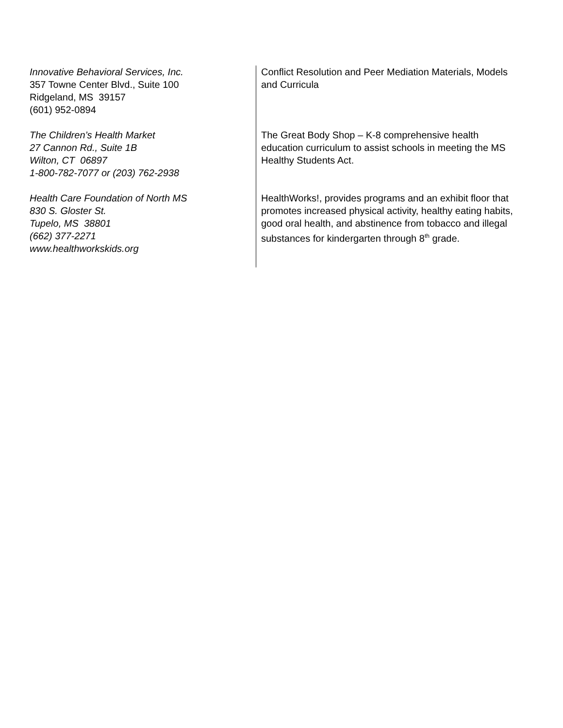| Innovative Behavioral Services, Inc. 357 Towne Center Blvd., Suite 100 Ridgeland, MS 39157 (601) 952-0894 | Conflict Resolution and Peer Mediation Materials, Models and Curricula |
| The Children’s Health Market 27 Cannon Rd., Suite 1B Wilton, CT 06897 1-800-782-7077 or (203) 762-2938 | The Great Body Shop – K-8 comprehensive health education curriculum to assist schools in meeting the MS Healthy Students Act. |
| Health Care Foundation of North MS 830 S. Gloster St. Tupelo, MS 38801 (662) 377-2271 www.healthworkskids.org | HealthWorks!, provides programs and an exhibit floor that promotes increased physical activity, healthy eating habits, good oral health, and abstinence from tobacco and illegal substances for kindergarten through 8<sup>th</sup> grade. |